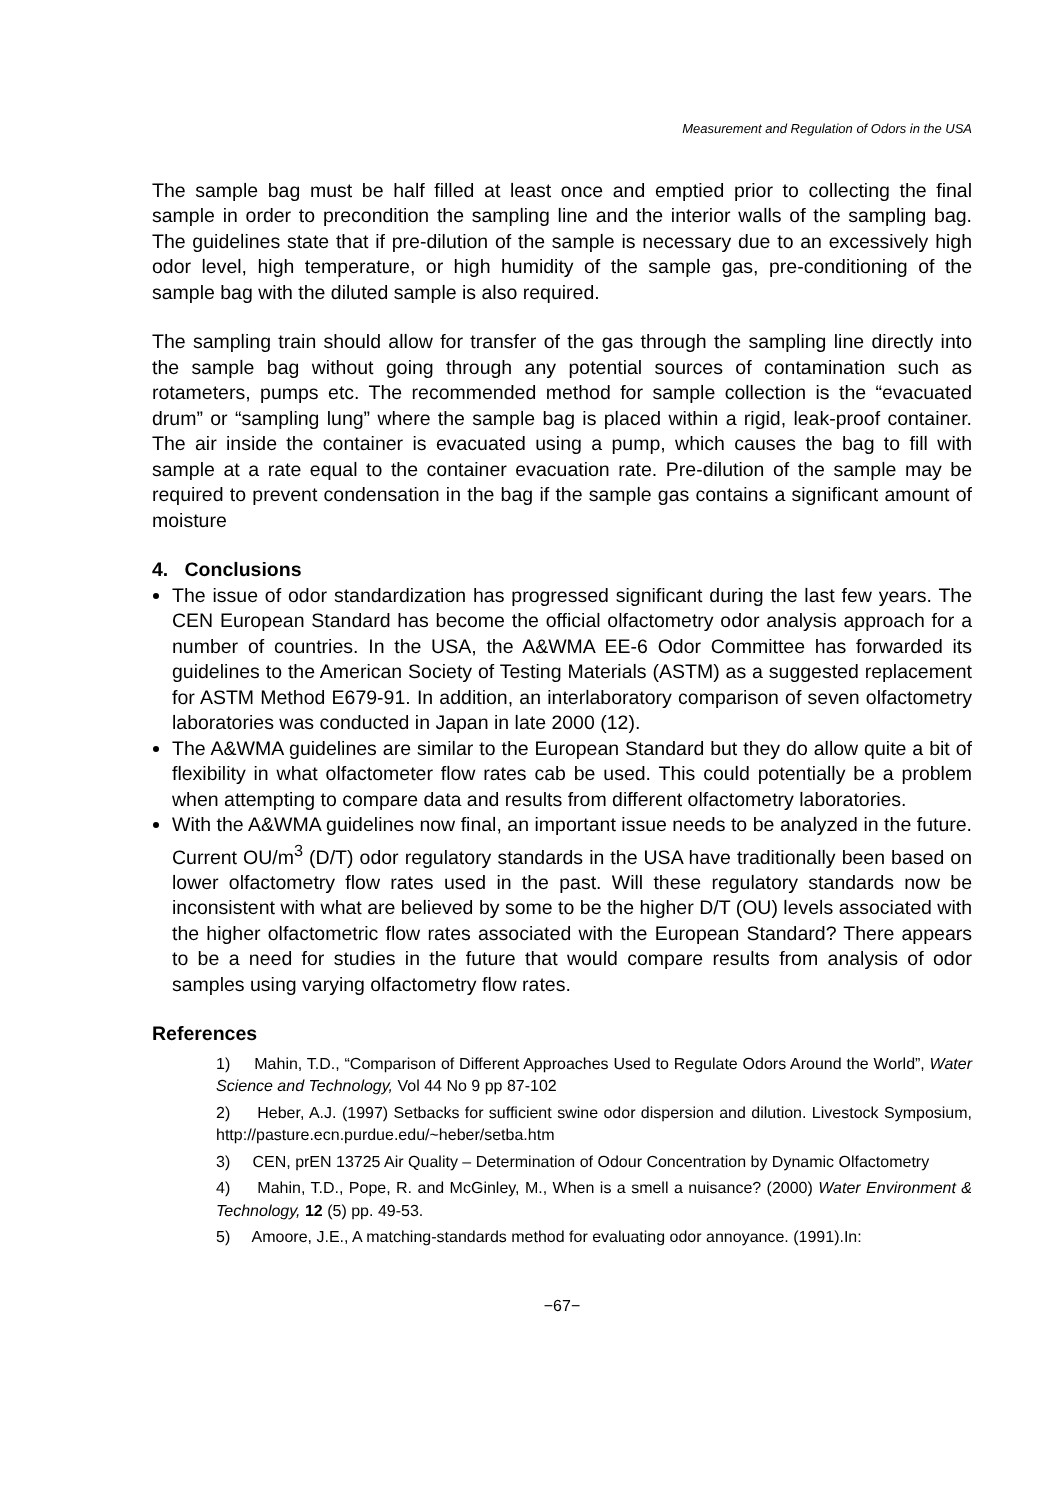Measurement and Regulation of Odors in the USA
The sample bag must be half filled at least once and emptied prior to collecting the final sample in order to precondition the sampling line and the interior walls of the sampling bag. The guidelines state that if pre-dilution of the sample is necessary due to an excessively high odor level, high temperature, or high humidity of the sample gas, pre-conditioning of the sample bag with the diluted sample is also required.
The sampling train should allow for transfer of the gas through the sampling line directly into the sample bag without going through any potential sources of contamination such as rotameters, pumps etc. The recommended method for sample collection is the “evacuated drum” or “sampling lung” where the sample bag is placed within a rigid, leak-proof container. The air inside the container is evacuated using a pump, which causes the bag to fill with sample at a rate equal to the container evacuation rate. Pre-dilution of the sample may be required to prevent condensation in the bag if the sample gas contains a significant amount of moisture
4. Conclusions
The issue of odor standardization has progressed significant during the last few years. The CEN European Standard has become the official olfactometry odor analysis approach for a number of countries. In the USA, the A&WMA EE-6 Odor Committee has forwarded its guidelines to the American Society of Testing Materials (ASTM) as a suggested replacement for ASTM Method E679-91. In addition, an interlaboratory comparison of seven olfactometry laboratories was conducted in Japan in late 2000 (12).
The A&WMA guidelines are similar to the European Standard but they do allow quite a bit of flexibility in what olfactometer flow rates cab be used. This could potentially be a problem when attempting to compare data and results from different olfactometry laboratories.
With the A&WMA guidelines now final, an important issue needs to be analyzed in the future. Current OU/m<sup>3</sup> (D/T) odor regulatory standards in the USA have traditionally been based on lower olfactometry flow rates used in the past. Will these regulatory standards now be inconsistent with what are believed by some to be the higher D/T (OU) levels associated with the higher olfactometric flow rates associated with the European Standard? There appears to be a need for studies in the future that would compare results from analysis of odor samples using varying olfactometry flow rates.
References
1) Mahin, T.D., “Comparison of Different Approaches Used to Regulate Odors Around the World”, Water Science and Technology, Vol 44 No 9 pp 87-102
2) Heber, A.J. (1997) Setbacks for sufficient swine odor dispersion and dilution. Livestock Symposium, http://pasture.ecn.purdue.edu/~heber/setba.htm
3) CEN, prEN 13725 Air Quality – Determination of Odour Concentration by Dynamic Olfactometry
4) Mahin, T.D., Pope, R. and McGinley, M., When is a smell a nuisance? (2000) Water Environment & Technology, 12 (5) pp. 49-53.
5) Amoore, J.E., A matching-standards method for evaluating odor annoyance. (1991).In:
−67−